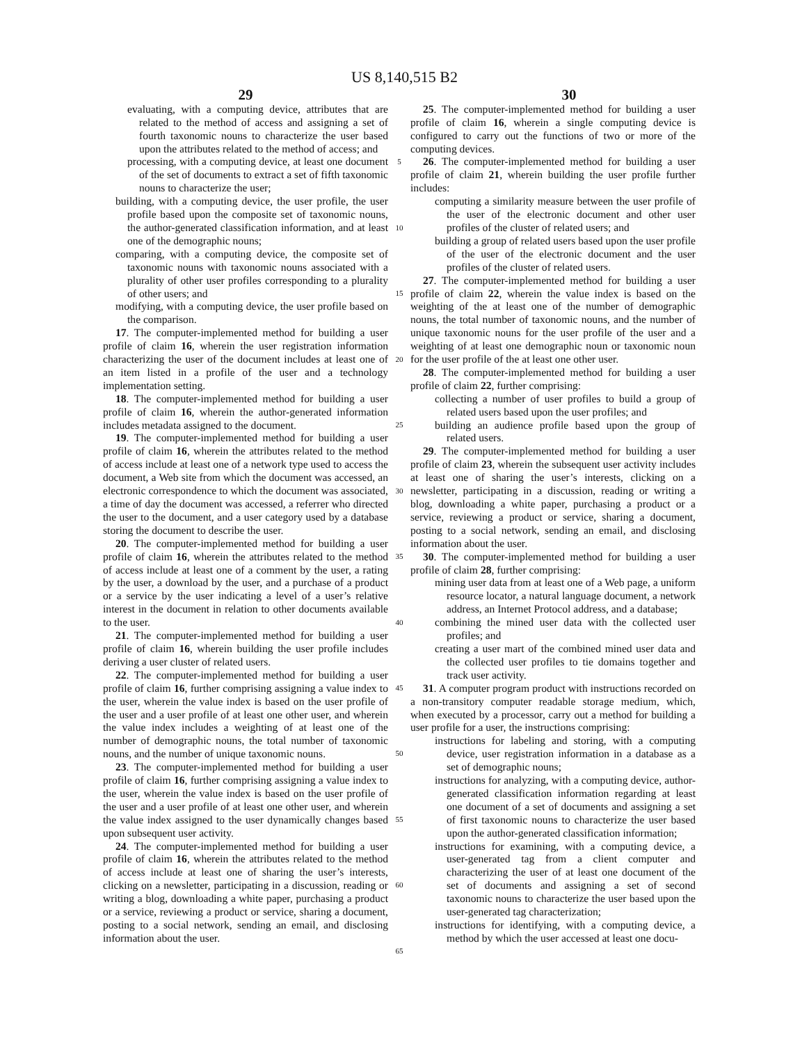US 8,140,515 B2
29 30
evaluating, with a computing device, attributes that are related to the method of access and assigning a set of fourth taxonomic nouns to characterize the user based upon the attributes related to the method of access; and
processing, with a computing device, at least one document of the set of documents to extract a set of fifth taxonomic nouns to characterize the user;
building, with a computing device, the user profile, the user profile based upon the composite set of taxonomic nouns, the author-generated classification information, and at least one of the demographic nouns;
comparing, with a computing device, the composite set of taxonomic nouns with taxonomic nouns associated with a plurality of other user profiles corresponding to a plurality of other users; and
modifying, with a computing device, the user profile based on the comparison.
17. The computer-implemented method for building a user profile of claim 16, wherein the user registration information characterizing the user of the document includes at least one of an item listed in a profile of the user and a technology implementation setting.
18. The computer-implemented method for building a user profile of claim 16, wherein the author-generated information includes metadata assigned to the document.
19. The computer-implemented method for building a user profile of claim 16, wherein the attributes related to the method of access include at least one of a network type used to access the document, a Web site from which the document was accessed, an electronic correspondence to which the document was associated, a time of day the document was accessed, a referrer who directed the user to the document, and a user category used by a database storing the document to describe the user.
20. The computer-implemented method for building a user profile of claim 16, wherein the attributes related to the method of access include at least one of a comment by the user, a rating by the user, a download by the user, and a purchase of a product or a service by the user indicating a level of a user’s relative interest in the document in relation to other documents available to the user.
21. The computer-implemented method for building a user profile of claim 16, wherein building the user profile includes deriving a user cluster of related users.
22. The computer-implemented method for building a user profile of claim 16, further comprising assigning a value index to the user, wherein the value index is based on the user profile of the user and a user profile of at least one other user, and wherein the value index includes a weighting of at least one of the number of demographic nouns, the total number of taxonomic nouns, and the number of unique taxonomic nouns.
23. The computer-implemented method for building a user profile of claim 16, further comprising assigning a value index to the user, wherein the value index is based on the user profile of the user and a user profile of at least one other user, and wherein the value index assigned to the user dynamically changes based upon subsequent user activity.
24. The computer-implemented method for building a user profile of claim 16, wherein the attributes related to the method of access include at least one of sharing the user’s interests, clicking on a newsletter, participating in a discussion, reading or writing a blog, downloading a white paper, purchasing a product or a service, reviewing a product or service, sharing a document, posting to a social network, sending an email, and disclosing information about the user.
5
10
15
20
25
30
35
40
45
50
55
60
65
25. The computer-implemented method for building a user profile of claim 16, wherein a single computing device is configured to carry out the functions of two or more of the computing devices.
26. The computer-implemented method for building a user profile of claim 21, wherein building the user profile further includes:
computing a similarity measure between the user profile of the user of the electronic document and other user profiles of the cluster of related users; and
building a group of related users based upon the user profile of the user of the electronic document and the user profiles of the cluster of related users.
27. The computer-implemented method for building a user profile of claim 22, wherein the value index is based on the weighting of the at least one of the number of demographic nouns, the total number of taxonomic nouns, and the number of unique taxonomic nouns for the user profile of the user and a weighting of at least one demographic noun or taxonomic noun for the user profile of the at least one other user.
28. The computer-implemented method for building a user profile of claim 22, further comprising:
collecting a number of user profiles to build a group of related users based upon the user profiles; and
building an audience profile based upon the group of related users.
29. The computer-implemented method for building a user profile of claim 23, wherein the subsequent user activity includes at least one of sharing the user’s interests, clicking on a newsletter, participating in a discussion, reading or writing a blog, downloading a white paper, purchasing a product or a service, reviewing a product or service, sharing a document, posting to a social network, sending an email, and disclosing information about the user.
30. The computer-implemented method for building a user profile of claim 28, further comprising:
mining user data from at least one of a Web page, a uniform resource locator, a natural language document, a network address, an Internet Protocol address, and a database;
combining the mined user data with the collected user profiles; and
creating a user mart of the combined mined user data and the collected user profiles to tie domains together and track user activity.
31. A computer program product with instructions recorded on a non-transitory computer readable storage medium, which, when executed by a processor, carry out a method for building a user profile for a user, the instructions comprising:
instructions for labeling and storing, with a computing device, user registration information in a database as a set of demographic nouns;
instructions for analyzing, with a computing device, author-generated classification information regarding at least one document of a set of documents and assigning a set of first taxonomic nouns to characterize the user based upon the author-generated classification information;
instructions for examining, with a computing device, a user-generated tag from a client computer and characterizing the user of at least one document of the set of documents and assigning a set of second taxonomic nouns to characterize the user based upon the user-generated tag characterization;
instructions for identifying, with a computing device, a method by which the user accessed at least one docu-